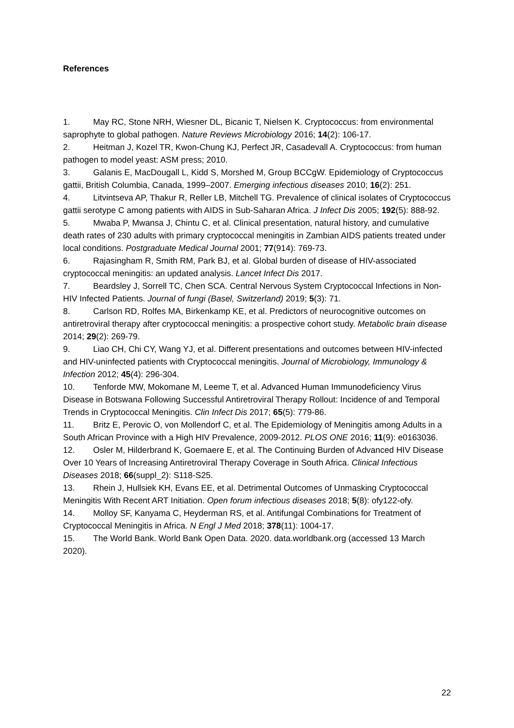References
1. May RC, Stone NRH, Wiesner DL, Bicanic T, Nielsen K. Cryptococcus: from environmental saprophyte to global pathogen. Nature Reviews Microbiology 2016; 14(2): 106-17.
2. Heitman J, Kozel TR, Kwon-Chung KJ, Perfect JR, Casadevall A. Cryptococcus: from human pathogen to model yeast: ASM press; 2010.
3. Galanis E, MacDougall L, Kidd S, Morshed M, Group BCCgW. Epidemiology of Cryptococcus gattii, British Columbia, Canada, 1999–2007. Emerging infectious diseases 2010; 16(2): 251.
4. Litvintseva AP, Thakur R, Reller LB, Mitchell TG. Prevalence of clinical isolates of Cryptococcus gattii serotype C among patients with AIDS in Sub-Saharan Africa. J Infect Dis 2005; 192(5): 888-92.
5. Mwaba P, Mwansa J, Chintu C, et al. Clinical presentation, natural history, and cumulative death rates of 230 adults with primary cryptococcal meningitis in Zambian AIDS patients treated under local conditions. Postgraduate Medical Journal 2001; 77(914): 769-73.
6. Rajasingham R, Smith RM, Park BJ, et al. Global burden of disease of HIV-associated cryptococcal meningitis: an updated analysis. Lancet Infect Dis 2017.
7. Beardsley J, Sorrell TC, Chen SCA. Central Nervous System Cryptococcal Infections in Non-HIV Infected Patients. Journal of fungi (Basel, Switzerland) 2019; 5(3): 71.
8. Carlson RD, Rolfes MA, Birkenkamp KE, et al. Predictors of neurocognitive outcomes on antiretroviral therapy after cryptococcal meningitis: a prospective cohort study. Metabolic brain disease 2014; 29(2): 269-79.
9. Liao CH, Chi CY, Wang YJ, et al. Different presentations and outcomes between HIV-infected and HIV-uninfected patients with Cryptococcal meningitis. Journal of Microbiology, Immunology & Infection 2012; 45(4): 296-304.
10. Tenforde MW, Mokomane M, Leeme T, et al. Advanced Human Immunodeficiency Virus Disease in Botswana Following Successful Antiretroviral Therapy Rollout: Incidence of and Temporal Trends in Cryptococcal Meningitis. Clin Infect Dis 2017; 65(5): 779-86.
11. Britz E, Perovic O, von Mollendorf C, et al. The Epidemiology of Meningitis among Adults in a South African Province with a High HIV Prevalence, 2009-2012. PLOS ONE 2016; 11(9): e0163036.
12. Osler M, Hilderbrand K, Goemaere E, et al. The Continuing Burden of Advanced HIV Disease Over 10 Years of Increasing Antiretroviral Therapy Coverage in South Africa. Clinical Infectious Diseases 2018; 66(suppl_2): S118-S25.
13. Rhein J, Hullsiek KH, Evans EE, et al. Detrimental Outcomes of Unmasking Cryptococcal Meningitis With Recent ART Initiation. Open forum infectious diseases 2018; 5(8): ofy122-ofy.
14. Molloy SF, Kanyama C, Heyderman RS, et al. Antifungal Combinations for Treatment of Cryptococcal Meningitis in Africa. N Engl J Med 2018; 378(11): 1004-17.
15. The World Bank. World Bank Open Data. 2020. data.worldbank.org (accessed 13 March 2020).
22